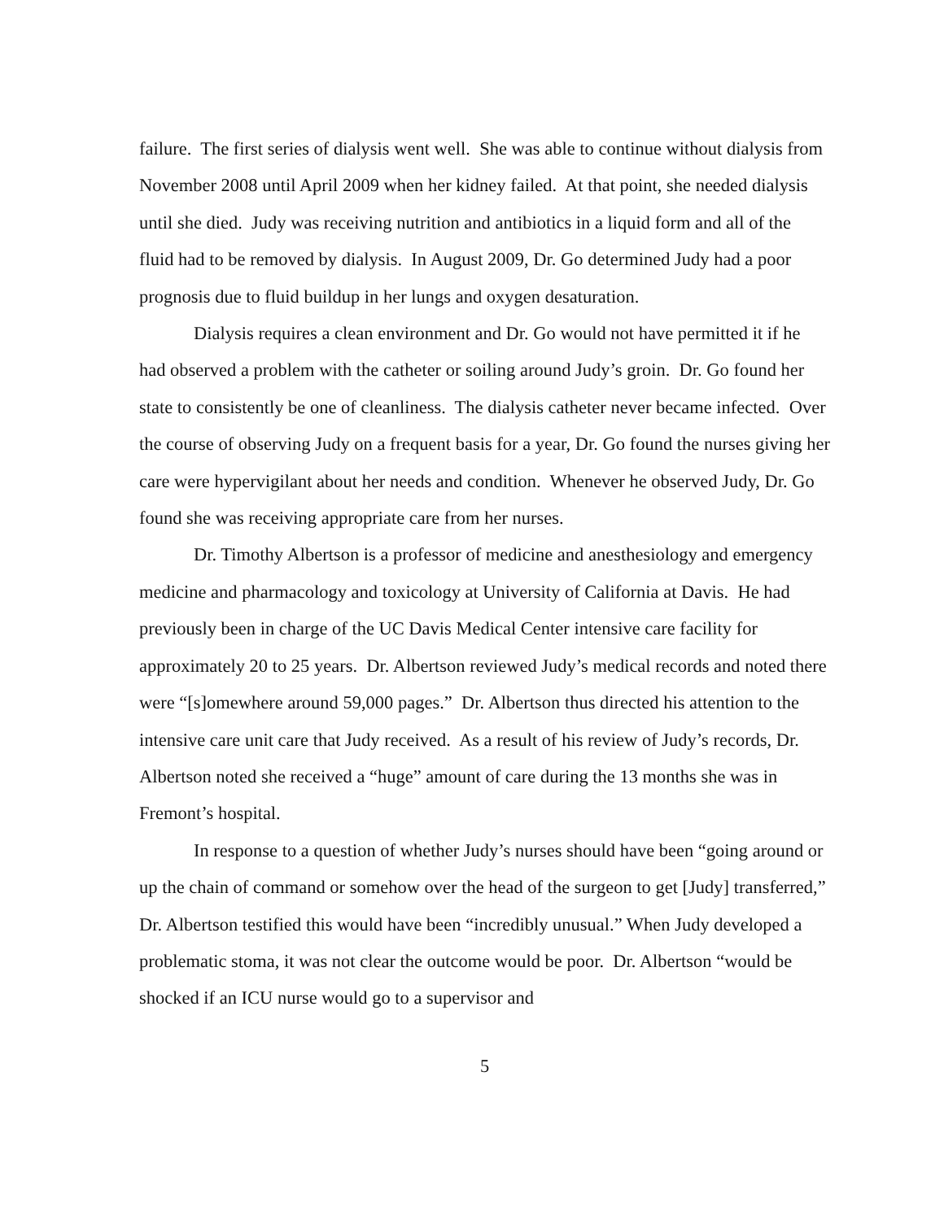failure. The first series of dialysis went well. She was able to continue without dialysis from November 2008 until April 2009 when her kidney failed. At that point, she needed dialysis until she died. Judy was receiving nutrition and antibiotics in a liquid form and all of the fluid had to be removed by dialysis. In August 2009, Dr. Go determined Judy had a poor prognosis due to fluid buildup in her lungs and oxygen desaturation.
Dialysis requires a clean environment and Dr. Go would not have permitted it if he had observed a problem with the catheter or soiling around Judy’s groin. Dr. Go found her state to consistently be one of cleanliness. The dialysis catheter never became infected. Over the course of observing Judy on a frequent basis for a year, Dr. Go found the nurses giving her care were hypervigilant about her needs and condition. Whenever he observed Judy, Dr. Go found she was receiving appropriate care from her nurses.
Dr. Timothy Albertson is a professor of medicine and anesthesiology and emergency medicine and pharmacology and toxicology at University of California at Davis. He had previously been in charge of the UC Davis Medical Center intensive care facility for approximately 20 to 25 years. Dr. Albertson reviewed Judy’s medical records and noted there were “[s]omewhere around 59,000 pages.” Dr. Albertson thus directed his attention to the intensive care unit care that Judy received. As a result of his review of Judy’s records, Dr. Albertson noted she received a “huge” amount of care during the 13 months she was in Fremont’s hospital.
In response to a question of whether Judy’s nurses should have been “going around or up the chain of command or somehow over the head of the surgeon to get [Judy] transferred,” Dr. Albertson testified this would have been “incredibly unusual.” When Judy developed a problematic stoma, it was not clear the outcome would be poor. Dr. Albertson “would be shocked if an ICU nurse would go to a supervisor and
5